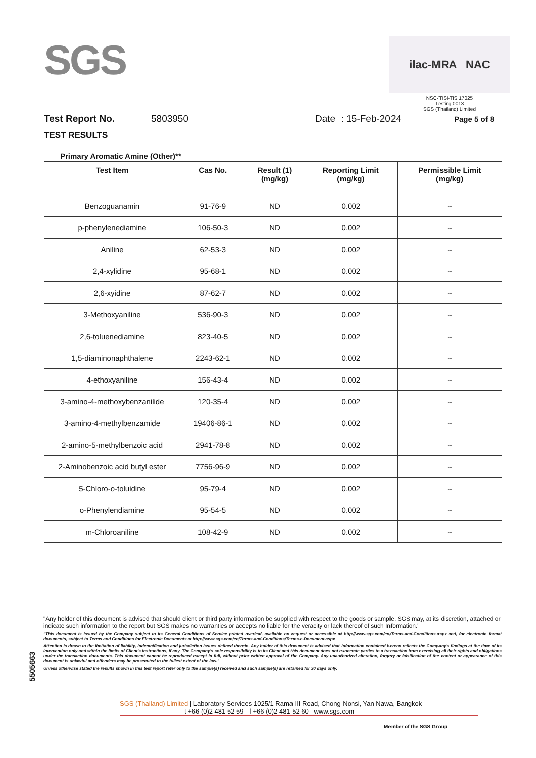SGS
ilac-MRA NAC
NSC-TISI-TIS 17025
Testing 0013
SGS (Thailand) Limited
Test Report No. 5803950 Date : 15-Feb-2024 Page 5 of 8
TEST RESULTS
Primary Aromatic Amine (Other)**
| Test Item | Cas No. | Result (1) (mg/kg) | Reporting Limit (mg/kg) | Permissible Limit (mg/kg) |
| --- | --- | --- | --- | --- |
| Benzoguanamin | 91-76-9 | ND | 0.002 | -- |
| p-phenylenediamine | 106-50-3 | ND | 0.002 | -- |
| Aniline | 62-53-3 | ND | 0.002 | -- |
| 2,4-xylidine | 95-68-1 | ND | 0.002 | -- |
| 2,6-xyidine | 87-62-7 | ND | 0.002 | -- |
| 3-Methoxyaniline | 536-90-3 | ND | 0.002 | -- |
| 2,6-toluenediamine | 823-40-5 | ND | 0.002 | -- |
| 1,5-diaminonaphthalene | 2243-62-1 | ND | 0.002 | -- |
| 4-ethoxyaniline | 156-43-4 | ND | 0.002 | -- |
| 3-amino-4-methoxybenzanilide | 120-35-4 | ND | 0.002 | -- |
| 3-amino-4-methylbenzamide | 19406-86-1 | ND | 0.002 | -- |
| 2-amino-5-methylbenzoic acid | 2941-78-8 | ND | 0.002 | -- |
| 2-Aminobenzoic acid butyl ester | 7756-96-9 | ND | 0.002 | -- |
| 5-Chloro-o-toluidine | 95-79-4 | ND | 0.002 | -- |
| o-Phenylendiamine | 95-54-5 | ND | 0.002 | -- |
| m-Chloroaniline | 108-42-9 | ND | 0.002 | -- |
5505663
"Any holder of this document is advised that should client or third party information be supplied with respect to the goods or sample, SGS may, at its discretion, attached or indicate such information to the report but SGS makes no warranties or accepts no liable for the veracity or lack thereof of such Information."
"This document is issued by the Company subject to its General Conditions of Service printed overleaf, available on request or accessible at http://www.sgs.com/en/Terms-and-Conditions.aspx and, for electronic format documents, subject to Terms and Conditions for Electronic Documents at http://www.sgs.com/en/Terms-and-Conditions/Terms-e-Document.aspx
Attention is drawn to the limitation of liability, indemnification and jurisdiction issues defined therein. Any holder of this document is advised that information contained hereon reflects the Company's findings at the time of its intervention only and within the limits of Client's instructions, if any. The Company's sole responsibility is to its Client and this document does not exonerate parties to a transaction from exercising all their rights and obligations under the transaction documents. This document cannot be reproduced except in full, without prior written approval of the Company. Any unauthorized alteration, forgery or falsification of the content or appearance of this document is unlawful and offenders may be prosecuted to the fullest extent of the law."
Unless otherwise stated the results shown in this test report refer only to the sample(s) received and such sample(s) are retained for 30 days only.
SGS (Thailand) Limited | Laboratory Services 1025/1 Rama III Road, Chong Nonsi, Yan Nawa, Bangkok
t +66 (0)2 481 52 59 f +66 (0)2 481 52 60 www.sgs.com
Member of the SGS Group